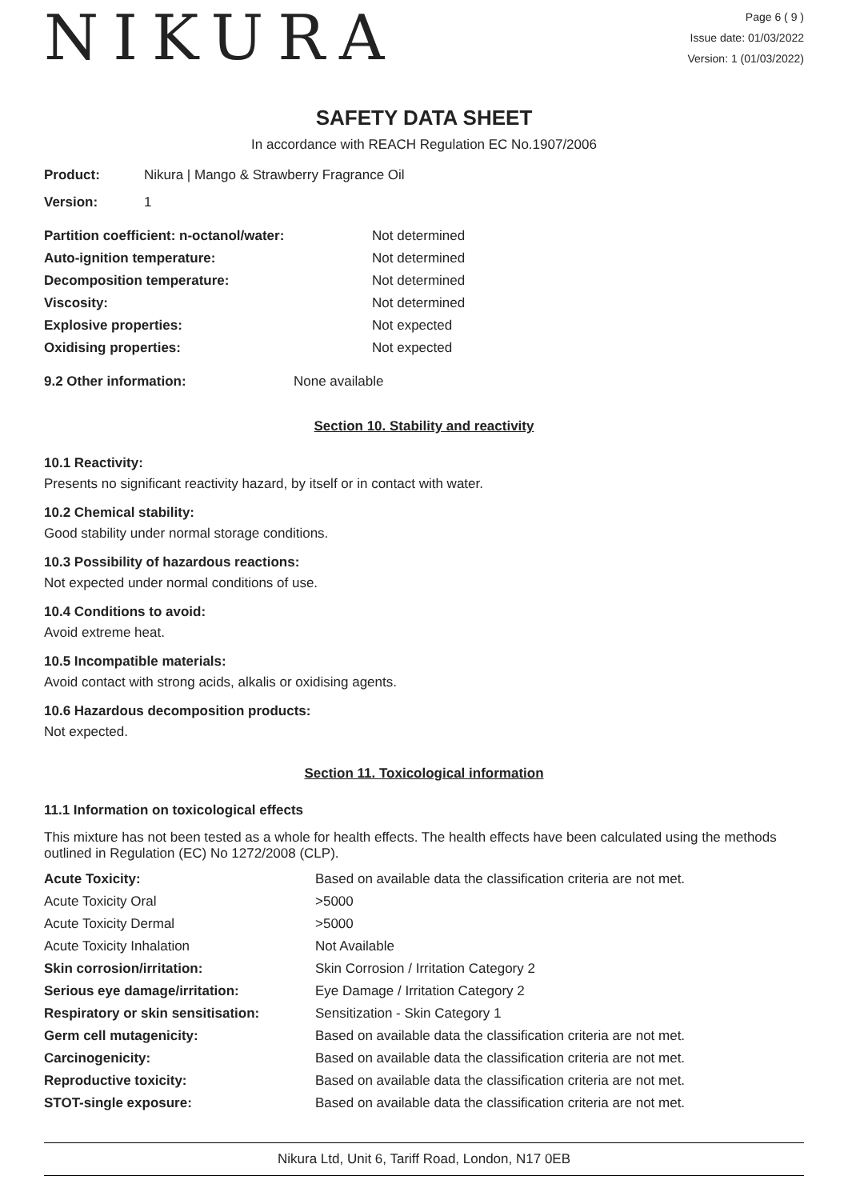NIKURA
Page 6 ( 9 )
Issue date: 01/03/2022
Version: 1 (01/03/2022)
SAFETY DATA SHEET
In accordance with REACH Regulation EC No.1907/2006
| Product: | Nikura / Mango & Strawberry Fragrance Oil |
| Version: | 1 |
| Partition coefficient: n-octanol/water: | Not determined |
| Auto-ignition temperature: | Not determined |
| Decomposition temperature: | Not determined |
| Viscosity: | Not determined |
| Explosive properties: | Not expected |
| Oxidising properties: | Not expected |
| 9.2 Other information: | None available |
Section 10. Stability and reactivity
10.1 Reactivity:
Presents no significant reactivity hazard, by itself or in contact with water.
10.2 Chemical stability:
Good stability under normal storage conditions.
10.3 Possibility of hazardous reactions:
Not expected under normal conditions of use.
10.4 Conditions to avoid:
Avoid extreme heat.
10.5 Incompatible materials:
Avoid contact with strong acids, alkalis or oxidising agents.
10.6 Hazardous decomposition products:
Not expected.
Section 11. Toxicological information
11.1 Information on toxicological effects
This mixture has not been tested as a whole for health effects. The health effects have been calculated using the methods outlined in Regulation (EC) No 1272/2008 (CLP).
| Acute Toxicity: | Based on available data the classification criteria are not met. |
| Acute Toxicity Oral | >5000 |
| Acute Toxicity Dermal | >5000 |
| Acute Toxicity Inhalation | Not Available |
| Skin corrosion/irritation: | Skin Corrosion / Irritation Category 2 |
| Serious eye damage/irritation: | Eye Damage / Irritation Category 2 |
| Respiratory or skin sensitisation: | Sensitization - Skin Category 1 |
| Germ cell mutagenicity: | Based on available data the classification criteria are not met. |
| Carcinogenicity: | Based on available data the classification criteria are not met. |
| Reproductive toxicity: | Based on available data the classification criteria are not met. |
| STOT-single exposure: | Based on available data the classification criteria are not met. |
Nikura Ltd, Unit 6, Tariff Road, London, N17 0EB